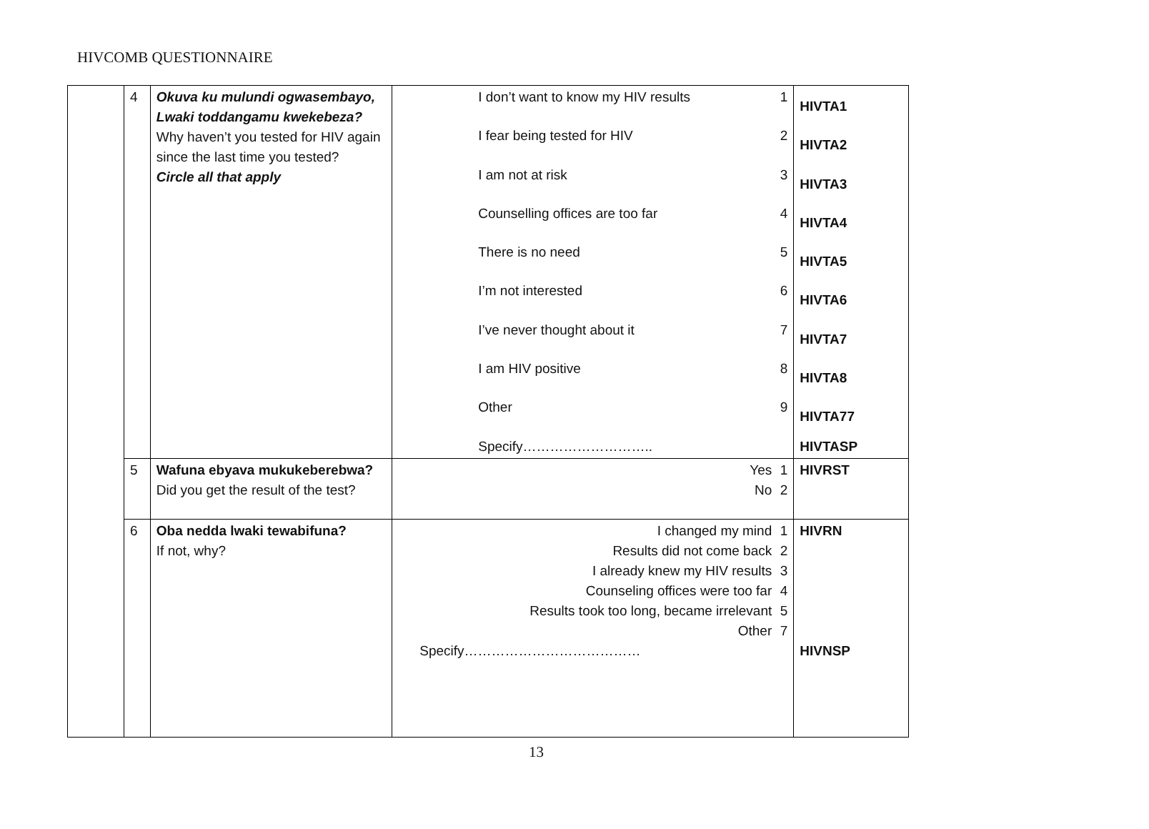HIVCOMB QUESTIONNAIRE
| | 4 | Okuva ku mulundi ogwasembayo, Lwaki toddangamu kwekebeza? Why haven’t you tested for HIV again since the last time you tested? Circle all that apply | I don’t want to know my HIV results 1 I fear being tested for HIV 2 I am not at risk 3 Counselling offices are too far 4 There is no need 5 I’m not interested 6 I’ve never thought about it 7 I am HIV positive 8 Other 9 Specify……………………….. | HIVTA1 HIVTA2 HIVTA3 HIVTA4 HIVTA5 HIVTA6 HIVTA7 HIVTA8 HIVTA77 HIVTASP |
| | 5 | Wafuna ebyava mukukeberebwa? Did you get the result of the test? | Yes 1 No 2 | HIVRST |
| | 6 | Oba nedda lwaki tewabifuna? If not, why? | I changed my mind 1 Results did not come back 2 I already knew my HIV results 3 Counseling offices were too far 4 Results took too long, became irrelevant 5 Other 7 Specify………………………………… | HIVRN HIVNSP |
13